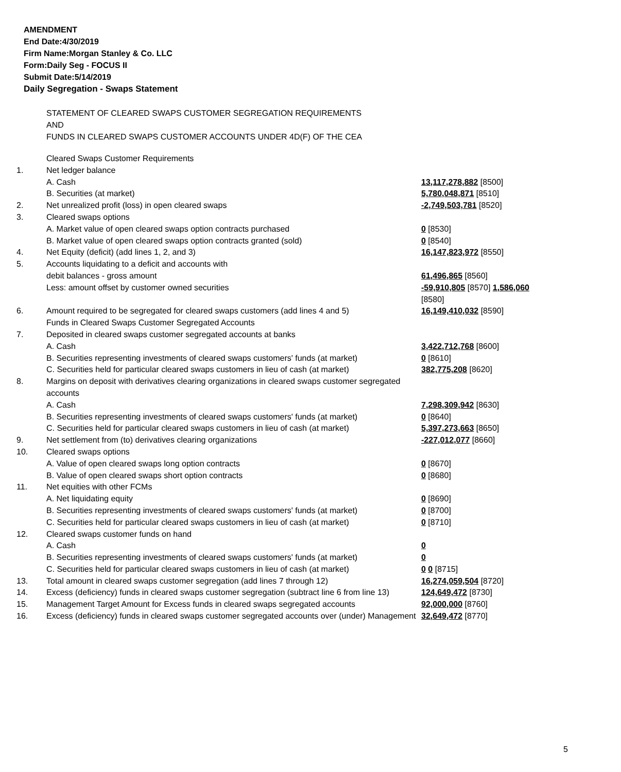AMENDMENT
End Date:4/30/2019
Firm Name:Morgan Stanley & Co. LLC
Form:Daily Seg - FOCUS II
Submit Date:5/14/2019
Daily Segregation - Swaps Statement
STATEMENT OF CLEARED SWAPS CUSTOMER SEGREGATION REQUIREMENTS
AND
FUNDS IN CLEARED SWAPS CUSTOMER ACCOUNTS UNDER 4D(F) OF THE CEA
| | Cleared Swaps Customer Requirements | |
| 1. | Net ledger balance | |
| | A. Cash | 13,117,278,882 [8500] |
| | B. Securities (at market) | 5,780,048,871 [8510] |
| 2. | Net unrealized profit (loss) in open cleared swaps | -2,749,503,781 [8520] |
| 3. | Cleared swaps options | |
| | A. Market value of open cleared swaps option contracts purchased | 0 [8530] |
| | B. Market value of open cleared swaps option contracts granted (sold) | 0 [8540] |
| 4. | Net Equity (deficit) (add lines 1, 2, and 3) | 16,147,823,972 [8550] |
| 5. | Accounts liquidating to a deficit and accounts with | |
| | debit balances - gross amount | 61,496,865 [8560] |
| | Less: amount offset by customer owned securities | -59,910,805 [8570] 1,586,060 [8580] |
| 6. | Amount required to be segregated for cleared swaps customers (add lines 4 and 5) | 16,149,410,032 [8590] |
| | Funds in Cleared Swaps Customer Segregated Accounts | |
| 7. | Deposited in cleared swaps customer segregated accounts at banks | |
| | A. Cash | 3,422,712,768 [8600] |
| | B. Securities representing investments of cleared swaps customers' funds (at market) | 0 [8610] |
| | C. Securities held for particular cleared swaps customers in lieu of cash (at market) | 382,775,208 [8620] |
| 8. | Margins on deposit with derivatives clearing organizations in cleared swaps customer segregated accounts | |
| | A. Cash | 7,298,309,942 [8630] |
| | B. Securities representing investments of cleared swaps customers' funds (at market) | 0 [8640] |
| | C. Securities held for particular cleared swaps customers in lieu of cash (at market) | 5,397,273,663 [8650] |
| 9. | Net settlement from (to) derivatives clearing organizations | -227,012,077 [8660] |
| 10. | Cleared swaps options | |
| | A. Value of open cleared swaps long option contracts | 0 [8670] |
| | B. Value of open cleared swaps short option contracts | 0 [8680] |
| 11. | Net equities with other FCMs | |
| | A. Net liquidating equity | 0 [8690] |
| | B. Securities representing investments of cleared swaps customers' funds (at market) | 0 [8700] |
| | C. Securities held for particular cleared swaps customers in lieu of cash (at market) | 0 [8710] |
| 12. | Cleared swaps customer funds on hand | |
| | A. Cash | 0 |
| | B. Securities representing investments of cleared swaps customers' funds (at market) | 0 |
| | C. Securities held for particular cleared swaps customers in lieu of cash (at market) | 0 0 [8715] |
| 13. | Total amount in cleared swaps customer segregation (add lines 7 through 12) | 16,274,059,504 [8720] |
| 14. | Excess (deficiency) funds in cleared swaps customer segregation (subtract line 6 from line 13) | 124,649,472 [8730] |
| 15. | Management Target Amount for Excess funds in cleared swaps segregated accounts | 92,000,000 [8760] |
| 16. | Excess (deficiency) funds in cleared swaps customer segregated accounts over (under) Management | 32,649,472 [8770] |
5